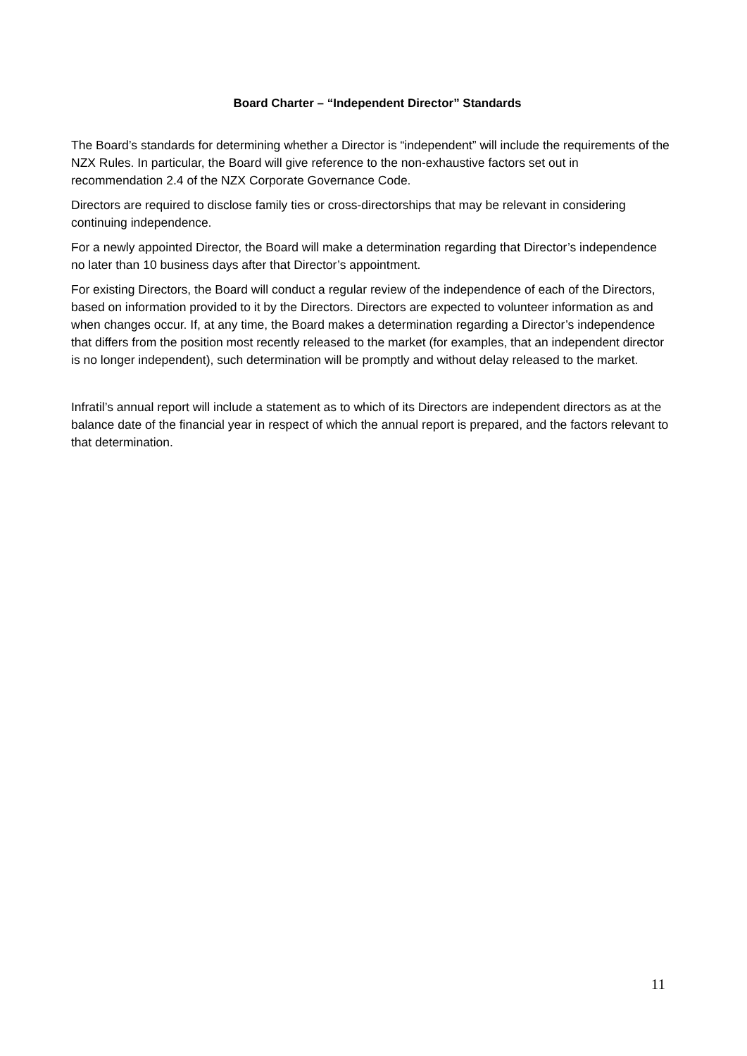Board Charter – “Independent Director” Standards
The Board’s standards for determining whether a Director is “independent” will include the requirements of the NZX Rules. In particular, the Board will give reference to the non-exhaustive factors set out in recommendation 2.4 of the NZX Corporate Governance Code.
Directors are required to disclose family ties or cross-directorships that may be relevant in considering continuing independence.
For a newly appointed Director, the Board will make a determination regarding that Director’s independence no later than 10 business days after that Director’s appointment.
For existing Directors, the Board will conduct a regular review of the independence of each of the Directors, based on information provided to it by the Directors. Directors are expected to volunteer information as and when changes occur. If, at any time, the Board makes a determination regarding a Director’s independence that differs from the position most recently released to the market (for examples, that an independent director is no longer independent), such determination will be promptly and without delay released to the market.
Infratil’s annual report will include a statement as to which of its Directors are independent directors as at the balance date of the financial year in respect of which the annual report is prepared, and the factors relevant to that determination.
11